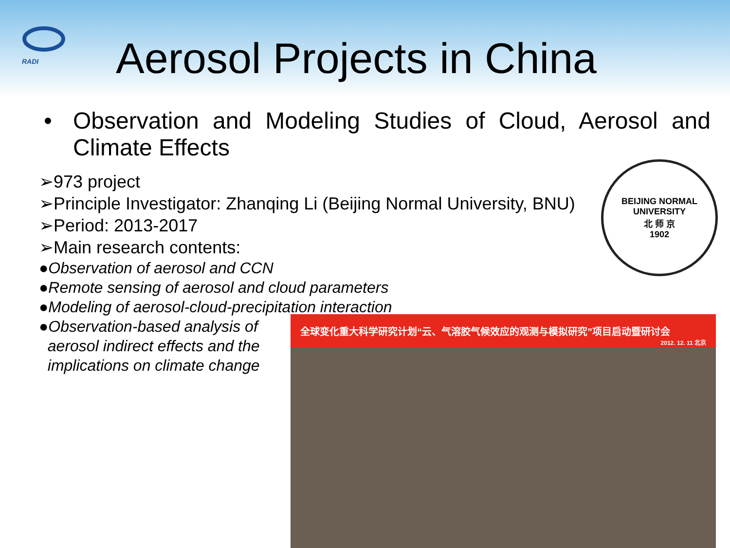RADI
Aerosol Projects in China
• Observation and Modeling Studies of Cloud, Aerosol and Climate Effects
➢973 project
➢Principle Investigator: Zhanqing Li (Beijing Normal University, BNU)
➢Period: 2013-2017
➢Main research contents:
●Observation of aerosol and CCN
●Remote sensing of aerosol and cloud parameters
●Modeling of aerosol-cloud-precipitation interaction
●Observation-based analysis of
aerosol indirect effects and the
implications on climate change
BEIJING NORMAL UNIVERSITY
北 师 京
1902
全球变化重大科学研究计划“云、气溶胶气候效应的观测与模拟研究”项目启动暨研讨会
2012. 12. 11 北京